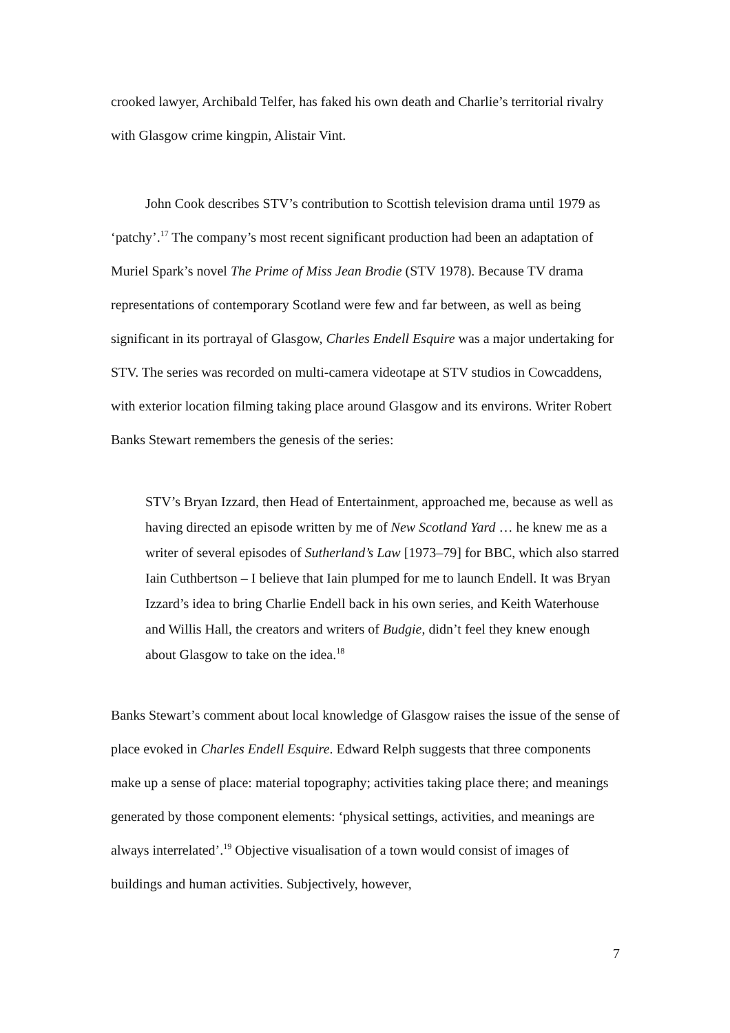crooked lawyer, Archibald Telfer, has faked his own death and Charlie’s territorial rivalry with Glasgow crime kingpin, Alistair Vint.
John Cook describes STV’s contribution to Scottish television drama until 1979 as ‘patchy’.<sup>17</sup> The company’s most recent significant production had been an adaptation of Muriel Spark’s novel The Prime of Miss Jean Brodie (STV 1978). Because TV drama representations of contemporary Scotland were few and far between, as well as being significant in its portrayal of Glasgow, Charles Endell Esquire was a major undertaking for STV. The series was recorded on multi-camera videotape at STV studios in Cowcaddens, with exterior location filming taking place around Glasgow and its environs. Writer Robert Banks Stewart remembers the genesis of the series:
STV’s Bryan Izzard, then Head of Entertainment, approached me, because as well as having directed an episode written by me of New Scotland Yard … he knew me as a writer of several episodes of Sutherland’s Law [1973–79] for BBC, which also starred Iain Cuthbertson – I believe that Iain plumped for me to launch Endell. It was Bryan Izzard’s idea to bring Charlie Endell back in his own series, and Keith Waterhouse and Willis Hall, the creators and writers of Budgie, didn’t feel they knew enough about Glasgow to take on the idea.<sup>18</sup>
Banks Stewart’s comment about local knowledge of Glasgow raises the issue of the sense of place evoked in Charles Endell Esquire. Edward Relph suggests that three components make up a sense of place: material topography; activities taking place there; and meanings generated by those component elements: ‘physical settings, activities, and meanings are always interrelated’.<sup>19</sup> Objective visualisation of a town would consist of images of buildings and human activities. Subjectively, however,
7